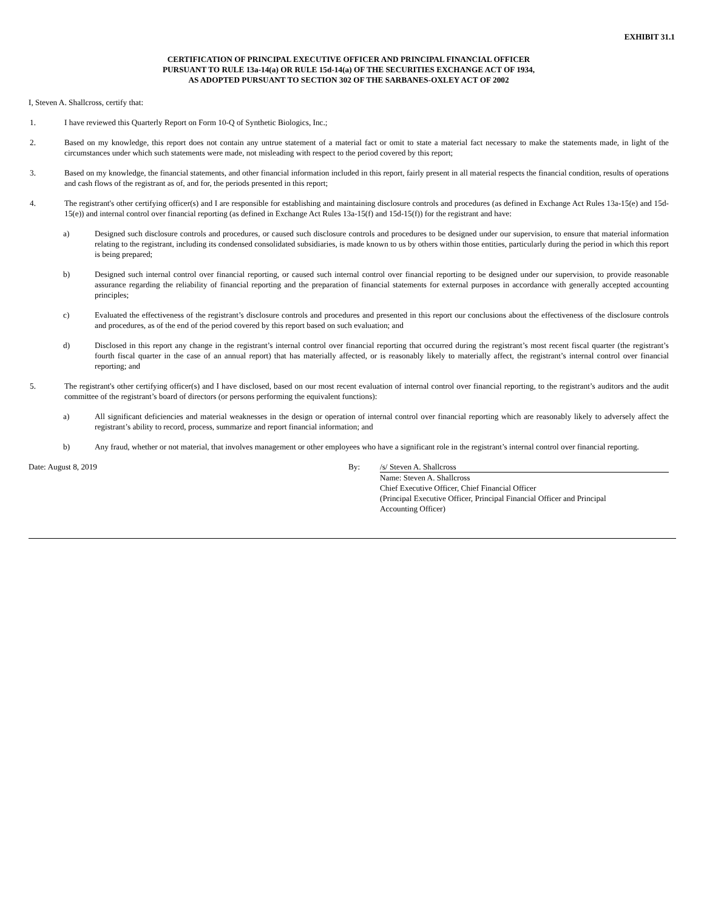EXHIBIT 31.1
CERTIFICATION OF PRINCIPAL EXECUTIVE OFFICER AND PRINCIPAL FINANCIAL OFFICER
PURSUANT TO RULE 13a-14(a) OR RULE 15d-14(a) OF THE SECURITIES EXCHANGE ACT OF 1934,
AS ADOPTED PURSUANT TO SECTION 302 OF THE SARBANES-OXLEY ACT OF 2002
I, Steven A. Shallcross, certify that:
1. I have reviewed this Quarterly Report on Form 10-Q of Synthetic Biologics, Inc.;
2. Based on my knowledge, this report does not contain any untrue statement of a material fact or omit to state a material fact necessary to make the statements made, in light of the circumstances under which such statements were made, not misleading with respect to the period covered by this report;
3. Based on my knowledge, the financial statements, and other financial information included in this report, fairly present in all material respects the financial condition, results of operations and cash flows of the registrant as of, and for, the periods presented in this report;
4. The registrant's other certifying officer(s) and I are responsible for establishing and maintaining disclosure controls and procedures (as defined in Exchange Act Rules 13a-15(e) and 15d-15(e)) and internal control over financial reporting (as defined in Exchange Act Rules 13a-15(f) and 15d-15(f)) for the registrant and have:
a) Designed such disclosure controls and procedures, or caused such disclosure controls and procedures to be designed under our supervision, to ensure that material information relating to the registrant, including its condensed consolidated subsidiaries, is made known to us by others within those entities, particularly during the period in which this report is being prepared;
b) Designed such internal control over financial reporting, or caused such internal control over financial reporting to be designed under our supervision, to provide reasonable assurance regarding the reliability of financial reporting and the preparation of financial statements for external purposes in accordance with generally accepted accounting principles;
c) Evaluated the effectiveness of the registrant’s disclosure controls and procedures and presented in this report our conclusions about the effectiveness of the disclosure controls and procedures, as of the end of the period covered by this report based on such evaluation; and
d) Disclosed in this report any change in the registrant’s internal control over financial reporting that occurred during the registrant’s most recent fiscal quarter (the registrant’s fourth fiscal quarter in the case of an annual report) that has materially affected, or is reasonably likely to materially affect, the registrant’s internal control over financial reporting; and
5. The registrant's other certifying officer(s) and I have disclosed, based on our most recent evaluation of internal control over financial reporting, to the registrant’s auditors and the audit committee of the registrant’s board of directors (or persons performing the equivalent functions):
a) All significant deficiencies and material weaknesses in the design or operation of internal control over financial reporting which are reasonably likely to adversely affect the registrant’s ability to record, process, summarize and report financial information; and
b) Any fraud, whether or not material, that involves management or other employees who have a significant role in the registrant’s internal control over financial reporting.
Date: August 8, 2019 By: /s/ Steven A. Shallcross
Name: Steven A. Shallcross
Chief Executive Officer, Chief Financial Officer
(Principal Executive Officer, Principal Financial Officer and Principal
Accounting Officer)